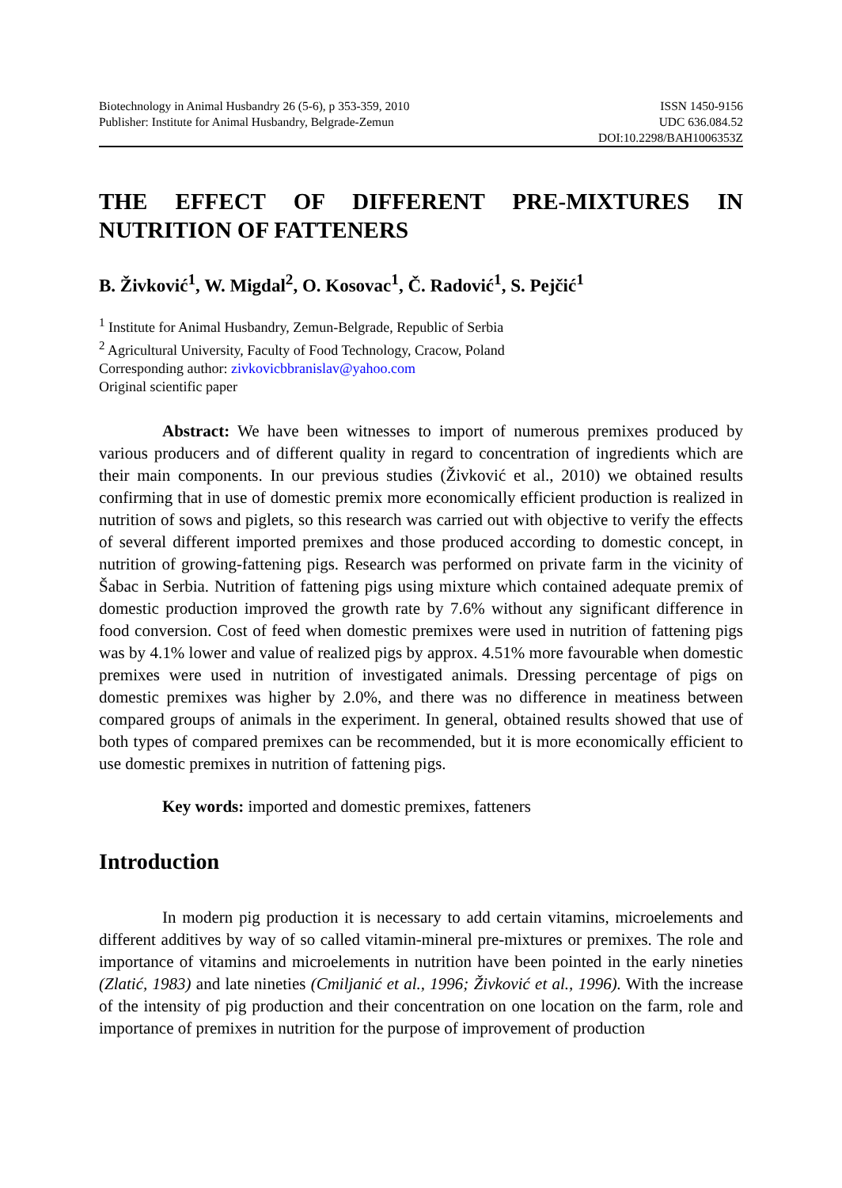Biotechnology in Animal Husbandry 26 (5-6), p 353-359, 2010
Publisher: Institute for Animal Husbandry, Belgrade-Zemun
ISSN 1450-9156
UDC 636.084.52
DOI:10.2298/BAH1006353Z
THE EFFECT OF DIFFERENT PRE-MIXTURES IN NUTRITION OF FATTENERS
B. Živković<sup>1</sup>, W. Migdal<sup>2</sup>, O. Kosovac<sup>1</sup>, Č. Radović<sup>1</sup>, S. Pejčić<sup>1</sup>
<sup>1</sup> Institute for Animal Husbandry, Zemun-Belgrade, Republic of Serbia
<sup>2</sup> Agricultural University, Faculty of Food Technology, Cracow, Poland
Corresponding author: zivkovicbbranislav@yahoo.com
Original scientific paper
Abstract: We have been witnesses to import of numerous premixes produced by various producers and of different quality in regard to concentration of ingredients which are their main components. In our previous studies (Živković et al., 2010) we obtained results confirming that in use of domestic premix more economically efficient production is realized in nutrition of sows and piglets, so this research was carried out with objective to verify the effects of several different imported premixes and those produced according to domestic concept, in nutrition of growing-fattening pigs. Research was performed on private farm in the vicinity of Šabac in Serbia. Nutrition of fattening pigs using mixture which contained adequate premix of domestic production improved the growth rate by 7.6% without any significant difference in food conversion. Cost of feed when domestic premixes were used in nutrition of fattening pigs was by 4.1% lower and value of realized pigs by approx. 4.51% more favourable when domestic premixes were used in nutrition of investigated animals. Dressing percentage of pigs on domestic premixes was higher by 2.0%, and there was no difference in meatiness between compared groups of animals in the experiment. In general, obtained results showed that use of both types of compared premixes can be recommended, but it is more economically efficient to use domestic premixes in nutrition of fattening pigs.
Key words: imported and domestic premixes, fatteners
Introduction
In modern pig production it is necessary to add certain vitamins, microelements and different additives by way of so called vitamin-mineral pre-mixtures or premixes. The role and importance of vitamins and microelements in nutrition have been pointed in the early nineties (Zlatić, 1983) and late nineties (Cmiljanić et al., 1996; Živković et al., 1996). With the increase of the intensity of pig production and their concentration on one location on the farm, role and importance of premixes in nutrition for the purpose of improvement of production